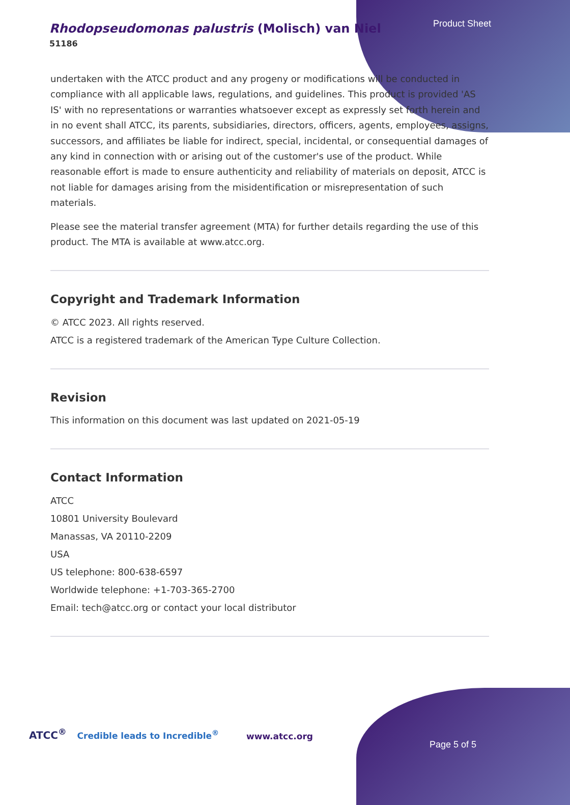Rhodopseudomonas palustris (Molisch) van Niel
51186
Product Sheet
undertaken with the ATCC product and any progeny or modifications will be conducted in compliance with all applicable laws, regulations, and guidelines. This product is provided 'AS IS' with no representations or warranties whatsoever except as expressly set forth herein and in no event shall ATCC, its parents, subsidiaries, directors, officers, agents, employees, assigns, successors, and affiliates be liable for indirect, special, incidental, or consequential damages of any kind in connection with or arising out of the customer's use of the product. While reasonable effort is made to ensure authenticity and reliability of materials on deposit, ATCC is not liable for damages arising from the misidentification or misrepresentation of such materials.
Please see the material transfer agreement (MTA) for further details regarding the use of this product. The MTA is available at www.atcc.org.
Copyright and Trademark Information
© ATCC 2023. All rights reserved.
ATCC is a registered trademark of the American Type Culture Collection.
Revision
This information on this document was last updated on 2021-05-19
Contact Information
ATCC
10801 University Boulevard
Manassas, VA 20110-2209
USA
US telephone: 800-638-6597
Worldwide telephone: +1-703-365-2700
Email: tech@atcc.org or contact your local distributor
ATCC<sup>®</sup> Credible leads to Incredible<sup>®</sup>
www.atcc.org
Page 5 of 5